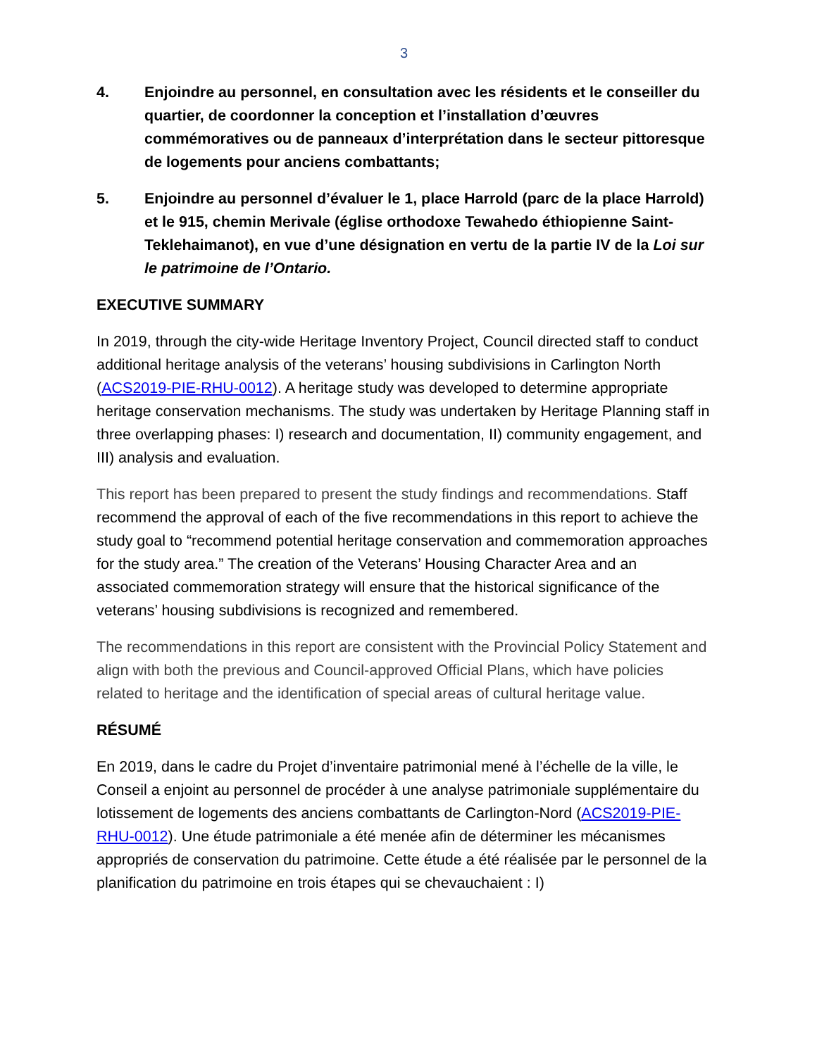3
4. Enjoindre au personnel, en consultation avec les résidents et le conseiller du quartier, de coordonner la conception et l’installation d’œuvres commémoratives ou de panneaux d’interprétation dans le secteur pittoresque de logements pour anciens combattants;
5. Enjoindre au personnel d’évaluer le 1, place Harrold (parc de la place Harrold) et le 915, chemin Merivale (église orthodoxe Tewahedo éthiopienne Saint-Teklehaimanot), en vue d’une désignation en vertu de la partie IV de la Loi sur le patrimoine de l’Ontario.
EXECUTIVE SUMMARY
In 2019, through the city-wide Heritage Inventory Project, Council directed staff to conduct additional heritage analysis of the veterans’ housing subdivisions in Carlington North (ACS2019-PIE-RHU-0012). A heritage study was developed to determine appropriate heritage conservation mechanisms. The study was undertaken by Heritage Planning staff in three overlapping phases: I) research and documentation, II) community engagement, and III) analysis and evaluation.
This report has been prepared to present the study findings and recommendations. Staff recommend the approval of each of the five recommendations in this report to achieve the study goal to “recommend potential heritage conservation and commemoration approaches for the study area.” The creation of the Veterans’ Housing Character Area and an associated commemoration strategy will ensure that the historical significance of the veterans’ housing subdivisions is recognized and remembered.
The recommendations in this report are consistent with the Provincial Policy Statement and align with both the previous and Council-approved Official Plans, which have policies related to heritage and the identification of special areas of cultural heritage value.
RÉSUMÉ
En 2019, dans le cadre du Projet d’inventaire patrimonial mené à l’échelle de la ville, le Conseil a enjoint au personnel de procéder à une analyse patrimoniale supplémentaire du lotissement de logements des anciens combattants de Carlington-Nord (ACS2019-PIE-RHU-0012). Une étude patrimoniale a été menée afin de déterminer les mécanismes appropriés de conservation du patrimoine. Cette étude a été réalisée par le personnel de la planification du patrimoine en trois étapes qui se chevauchaient : I)